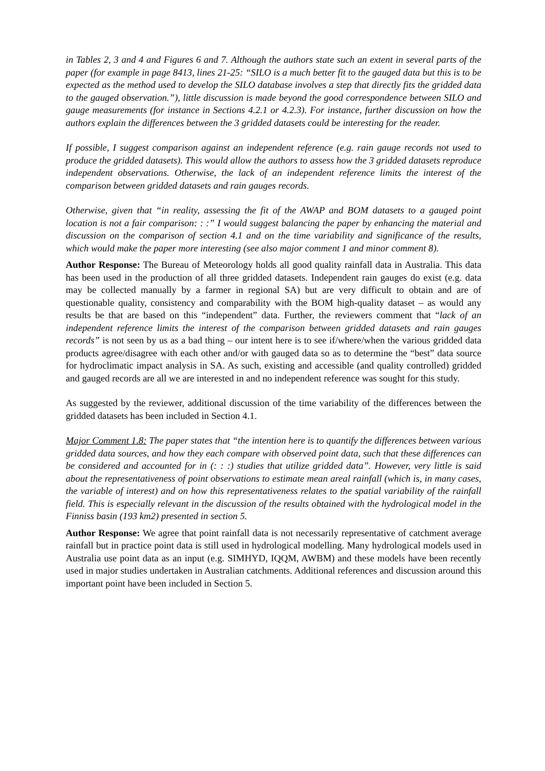in Tables 2, 3 and 4 and Figures 6 and 7. Although the authors state such an extent in several parts of the paper (for example in page 8413, lines 21-25: “SILO is a much better fit to the gauged data but this is to be expected as the method used to develop the SILO database involves a step that directly fits the gridded data to the gauged observation.”), little discussion is made beyond the good correspondence between SILO and gauge measurements (for instance in Sections 4.2.1 or 4.2.3). For instance, further discussion on how the authors explain the differences between the 3 gridded datasets could be interesting for the reader.
If possible, I suggest comparison against an independent reference (e.g. rain gauge records not used to produce the gridded datasets). This would allow the authors to assess how the 3 gridded datasets reproduce independent observations. Otherwise, the lack of an independent reference limits the interest of the comparison between gridded datasets and rain gauges records.
Otherwise, given that “in reality, assessing the fit of the AWAP and BOM datasets to a gauged point location is not a fair comparison: : :” I would suggest balancing the paper by enhancing the material and discussion on the comparison of section 4.1 and on the time variability and significance of the results, which would make the paper more interesting (see also major comment 1 and minor comment 8).
Author Response: The Bureau of Meteorology holds all good quality rainfall data in Australia. This data has been used in the production of all three gridded datasets. Independent rain gauges do exist (e.g. data may be collected manually by a farmer in regional SA) but are very difficult to obtain and are of questionable quality, consistency and comparability with the BOM high-quality dataset – as would any results be that are based on this “independent” data. Further, the reviewers comment that “lack of an independent reference limits the interest of the comparison between gridded datasets and rain gauges records” is not seen by us as a bad thing – our intent here is to see if/where/when the various gridded data products agree/disagree with each other and/or with gauged data so as to determine the “best” data source for hydroclimatic impact analysis in SA. As such, existing and accessible (and quality controlled) gridded and gauged records are all we are interested in and no independent reference was sought for this study.
As suggested by the reviewer, additional discussion of the time variability of the differences between the gridded datasets has been included in Section 4.1.
Major Comment 1.8: The paper states that “the intention here is to quantify the differences between various gridded data sources, and how they each compare with observed point data, such that these differences can be considered and accounted for in (: : :) studies that utilize gridded data”. However, very little is said about the representativeness of point observations to estimate mean areal rainfall (which is, in many cases, the variable of interest) and on how this representativeness relates to the spatial variability of the rainfall field. This is especially relevant in the discussion of the results obtained with the hydrological model in the Finniss basin (193 km2) presented in section 5.
Author Response: We agree that point rainfall data is not necessarily representative of catchment average rainfall but in practice point data is still used in hydrological modelling. Many hydrological models used in Australia use point data as an input (e.g. SIMHYD, IQQM, AWBM) and these models have been recently used in major studies undertaken in Australian catchments. Additional references and discussion around this important point have been included in Section 5.